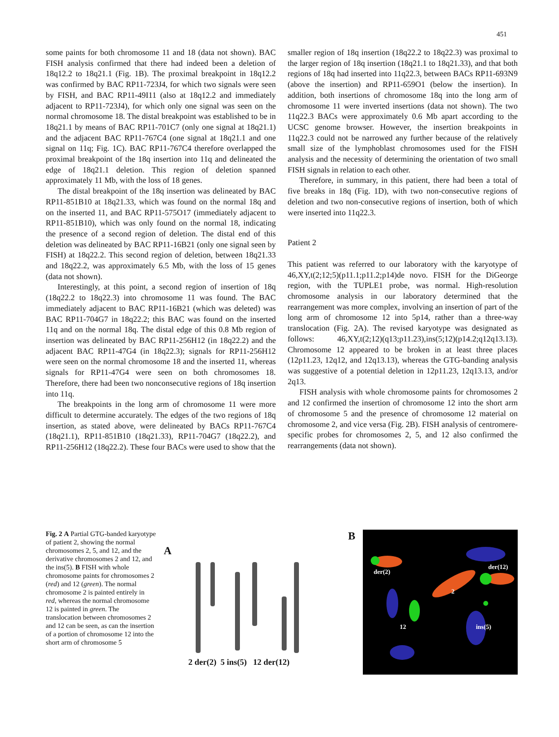451
some paints for both chromosome 11 and 18 (data not shown). BAC FISH analysis confirmed that there had indeed been a deletion of 18q12.2 to 18q21.1 (Fig. 1B). The proximal breakpoint in 18q12.2 was confirmed by BAC RP11-723J4, for which two signals were seen by FISH, and BAC RP11-49I11 (also at 18q12.2 and immediately adjacent to RP11-723J4), for which only one signal was seen on the normal chromosome 18. The distal breakpoint was established to be in 18q21.1 by means of BAC RP11-701C7 (only one signal at 18q21.1) and the adjacent BAC RP11-767C4 (one signal at 18q21.1 and one signal on 11q; Fig. 1C). BAC RP11-767C4 therefore overlapped the proximal breakpoint of the 18q insertion into 11q and delineated the edge of 18q21.1 deletion. This region of deletion spanned approximately 11 Mb, with the loss of 18 genes.
The distal breakpoint of the 18q insertion was delineated by BAC RP11-851B10 at 18q21.33, which was found on the normal 18q and on the inserted 11, and BAC RP11-575O17 (immediately adjacent to RP11-851B10), which was only found on the normal 18, indicating the presence of a second region of deletion. The distal end of this deletion was delineated by BAC RP11-16B21 (only one signal seen by FISH) at 18q22.2. This second region of deletion, between 18q21.33 and 18q22.2, was approximately 6.5 Mb, with the loss of 15 genes (data not shown).
Interestingly, at this point, a second region of insertion of 18q (18q22.2 to 18q22.3) into chromosome 11 was found. The BAC immediately adjacent to BAC RP11-16B21 (which was deleted) was BAC RP11-704G7 in 18q22.2; this BAC was found on the inserted 11q and on the normal 18q. The distal edge of this 0.8 Mb region of insertion was delineated by BAC RP11-256H12 (in 18q22.2) and the adjacent BAC RP11-47G4 (in 18q22.3); signals for RP11-256H12 were seen on the normal chromosome 18 and the inserted 11, whereas signals for RP11-47G4 were seen on both chromosomes 18. Therefore, there had been two nonconsecutive regions of 18q insertion into 11q.
The breakpoints in the long arm of chromosome 11 were more difficult to determine accurately. The edges of the two regions of 18q insertion, as stated above, were delineated by BACs RP11-767C4 (18q21.1), RP11-851B10 (18q21.33), RP11-704G7 (18q22.2), and RP11-256H12 (18q22.2). These four BACs were used to show that the
smaller region of 18q insertion (18q22.2 to 18q22.3) was proximal to the larger region of 18q insertion (18q21.1 to 18q21.33), and that both regions of 18q had inserted into 11q22.3, between BACs RP11-693N9 (above the insertion) and RP11-659O1 (below the insertion). In addition, both insertions of chromosome 18q into the long arm of chromosome 11 were inverted insertions (data not shown). The two 11q22.3 BACs were approximately 0.6 Mb apart according to the UCSC genome browser. However, the insertion breakpoints in 11q22.3 could not be narrowed any further because of the relatively small size of the lymphoblast chromosomes used for the FISH analysis and the necessity of determining the orientation of two small FISH signals in relation to each other.
Therefore, in summary, in this patient, there had been a total of five breaks in 18q (Fig. 1D), with two non-consecutive regions of deletion and two non-consecutive regions of insertion, both of which were inserted into 11q22.3.
Patient 2
This patient was referred to our laboratory with the karyotype of 46,XY,t(2;12;5)(p11.1;p11.2;p14)de novo. FISH for the DiGeorge region, with the TUPLE1 probe, was normal. High-resolution chromosome analysis in our laboratory determined that the rearrangement was more complex, involving an insertion of part of the long arm of chromosome 12 into 5p14, rather than a three-way translocation (Fig. 2A). The revised karyotype was designated as follows: 46,XY,t(2;12)(q13;p11.23),ins(5;12)(p14.2;q12q13.13). Chromosome 12 appeared to be broken in at least three places (12p11.23, 12q12, and 12q13.13), whereas the GTG-banding analysis was suggestive of a potential deletion in 12p11.23, 12q13.13, and/or 2q13.
FISH analysis with whole chromosome paints for chromosomes 2 and 12 confirmed the insertion of chromosome 12 into the short arm of chromosome 5 and the presence of chromosome 12 material on chromosome 2, and vice versa (Fig. 2B). FISH analysis of centromere-specific probes for chromosomes 2, 5, and 12 also confirmed the rearrangements (data not shown).
Fig. 2 A Partial GTG-banded karyotype of patient 2, showing the normal chromosomes 2, 5, and 12, and the derivative chromosomes 2 and 12, and the ins(5). B FISH with whole chromosome paints for chromosomes 2 (red) and 12 (green). The normal chromosome 2 is painted entirely in red, whereas the normal chromosome 12 is painted in green. The translocation between chromosomes 2 and 12 can be seen, as can the insertion of a portion of chromosome 12 into the short arm of chromosome 5
A
2 der(2) 5 ins(5) 12 der(12)
B
der(2)
der(12)
2
12 ins(5)